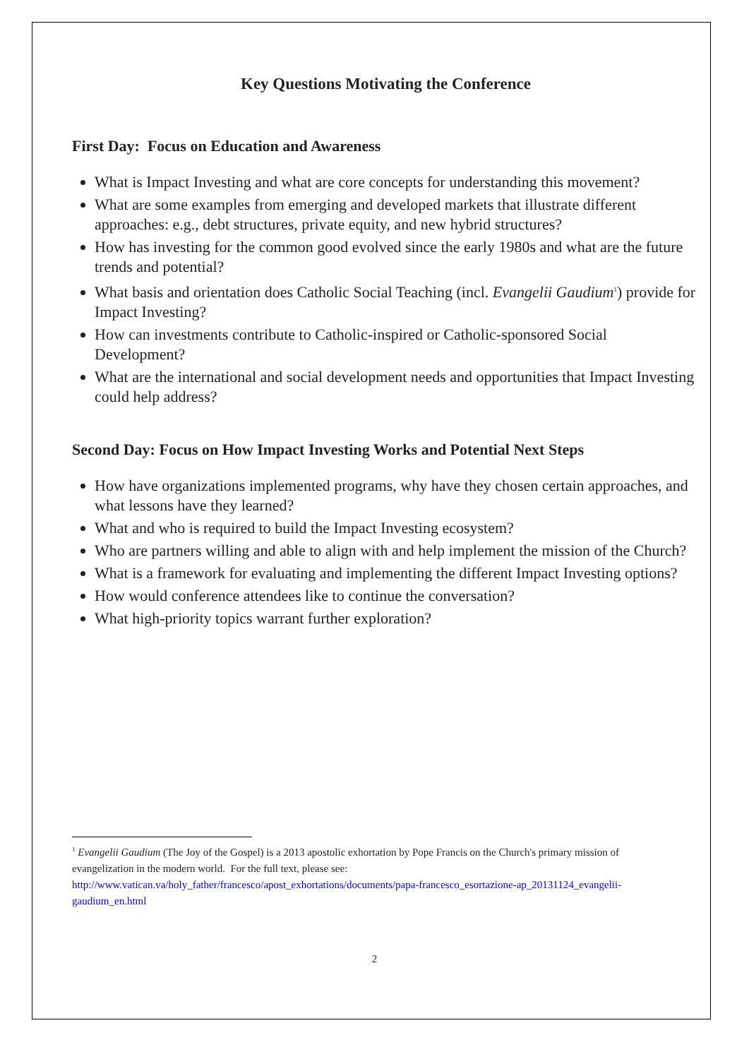Key Questions Motivating the Conference
First Day: Focus on Education and Awareness
What is Impact Investing and what are core concepts for understanding this movement?
What are some examples from emerging and developed markets that illustrate different approaches: e.g., debt structures, private equity, and new hybrid structures?
How has investing for the common good evolved since the early 1980s and what are the future trends and potential?
What basis and orientation does Catholic Social Teaching (incl. Evangelii Gaudium<sup>1</sup>) provide for Impact Investing?
How can investments contribute to Catholic-inspired or Catholic-sponsored Social Development?
What are the international and social development needs and opportunities that Impact Investing could help address?
Second Day: Focus on How Impact Investing Works and Potential Next Steps
How have organizations implemented programs, why have they chosen certain approaches, and what lessons have they learned?
What and who is required to build the Impact Investing ecosystem?
Who are partners willing and able to align with and help implement the mission of the Church?
What is a framework for evaluating and implementing the different Impact Investing options?
How would conference attendees like to continue the conversation?
What high-priority topics warrant further exploration?
<sup>1</sup> Evangelii Gaudium (The Joy of the Gospel) is a 2013 apostolic exhortation by Pope Francis on the Church's primary mission of evangelization in the modern world. For the full text, please see:
http://www.vatican.va/holy_father/francesco/apost_exhortations/documents/papa-francesco_esortazione-ap_20131124_evangelii-gaudium_en.html
2